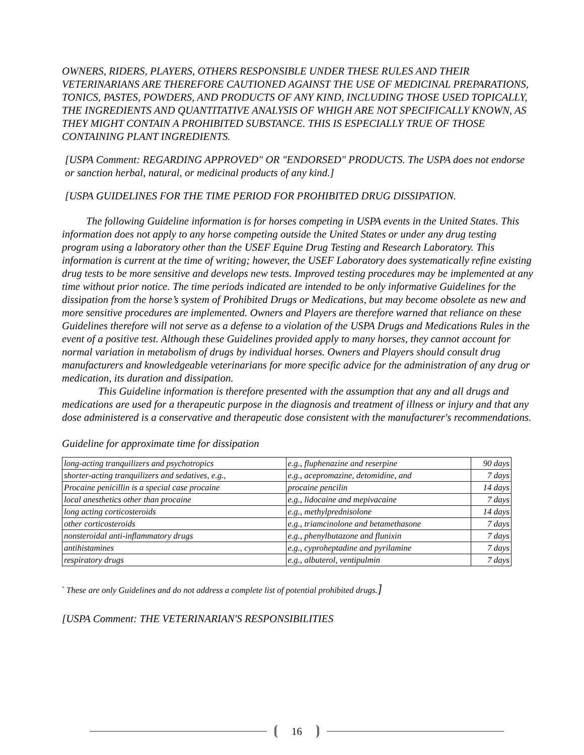OWNERS, RIDERS, PLAYERS, OTHERS RESPONSIBLE UNDER THESE RULES AND THEIR VETERINARIANS ARE THEREFORE CAUTIONED AGAINST THE USE OF MEDICINAL PREPARATIONS, TONICS, PASTES, POWDERS, AND PRODUCTS OF ANY KIND, INCLUDING THOSE USED TOPICALLY, THE INGREDIENTS AND QUANTITATIVE ANALYSIS OF WHIGH ARE NOT SPECIFICALLY KNOWN, AS THEY MIGHT CONTAIN A PROHIBITED SUBSTANCE. THIS IS ESPECIALLY TRUE OF THOSE CONTAINING PLANT INGREDIENTS.
[USPA Comment: REGARDING APPROVED" OR "ENDORSED" PRODUCTS. The USPA does not endorse or sanction herbal, natural, or medicinal products of any kind.]
[USPA GUIDELINES FOR THE TIME PERIOD FOR PROHIBITED DRUG DISSIPATION.
The following Guideline information is for horses competing in USPA events in the United States. This information does not apply to any horse competing outside the United States or under any drug testing program using a laboratory other than the USEF Equine Drug Testing and Research Laboratory. This information is current at the time of writing; however, the USEF Laboratory does systematically refine existing drug tests to be more sensitive and develops new tests. Improved testing procedures may be implemented at any time without prior notice. The time periods indicated are intended to be only informative Guidelines for the dissipation from the horse’s system of Prohibited Drugs or Medications, but may become obsolete as new and more sensitive procedures are implemented. Owners and Players are therefore warned that reliance on these Guidelines therefore will not serve as a defense to a violation of the USPA Drugs and Medications Rules in the event of a positive test. Although these Guidelines provided apply to many horses, they cannot account for normal variation in metabolism of drugs by individual horses. Owners and Players should consult drug manufacturers and knowledgeable veterinarians for more specific advice for the administration of any drug or medication, its duration and dissipation.
This Guideline information is therefore presented with the assumption that any and all drugs and medications are used for a therapeutic purpose in the diagnosis and treatment of illness or injury and that any dose administered is a conservative and therapeutic dose consistent with the manufacturer's recommendations.
Guideline for approximate time for dissipation
| long-acting tranquilizers and psychotropics | e.g., fluphenazine and reserpine | 90 days |
| shorter-acting tranquilizers and sedatives, e.g., | e.g., acepromazine, detomidine, and | 7 days |
| Procaine penicillin is a special case procaine | procaine pencilin | 14 days |
| local anesthetics other than procaine | e.g., lidocaine and mepivacaine | 7 days |
| long acting corticosteroids | e.g., methylprednisolone | 14 days |
| other corticosteroids | e.g., triamcinolone and betamethasone | 7 days |
| nonsteroidal anti-inflammatory drugs | e.g., phenylbutazone and flunixin | 7 days |
| antihistamines | e.g., cyproheptadine and pyrilamine | 7 days |
| respiratory drugs | e.g., albuterol, ventipulmin | 7 days |
<sup>*</sup> These are only Guidelines and do not address a complete list of potential prohibited drugs.]
[USPA Comment: THE VETERINARIAN'S RESPONSIBILITIES
16